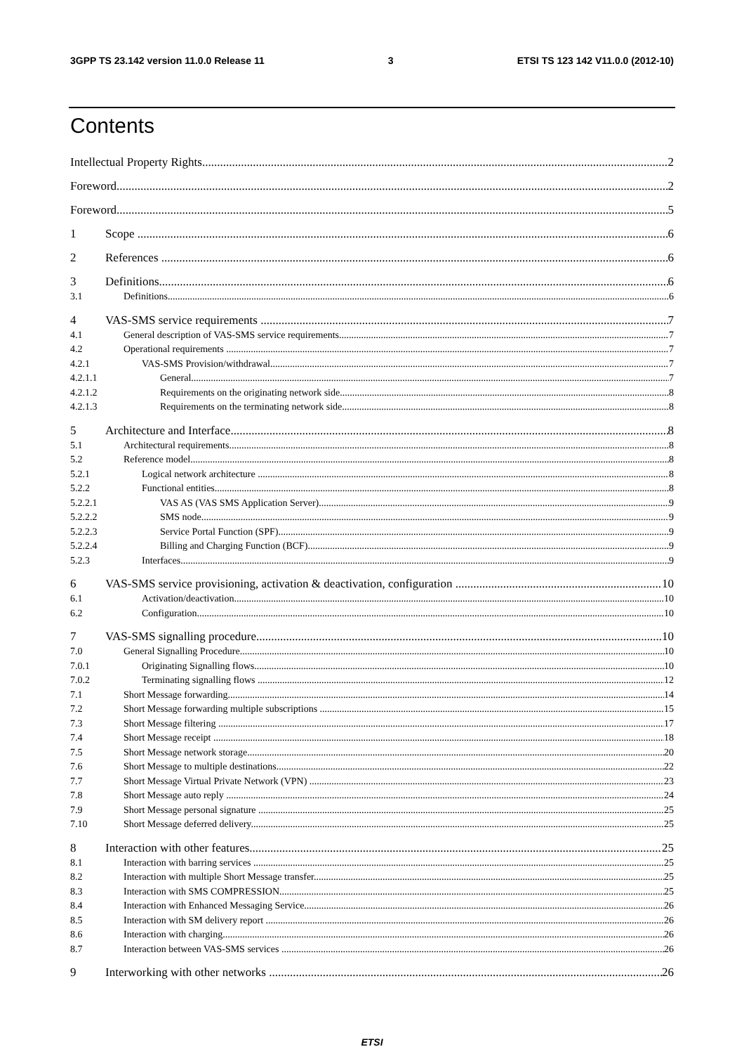3GPP TS 23.142 version 11.0.0 Release 11 3 ETSI TS 123 142 V11.0.0 (2012-10)
Contents
Intellectual Property Rights 2
Foreword 2
Foreword 5
1 Scope 6
2 References 6
3 Definitions 6
3.1 Definitions 6
4 VAS-SMS service requirements 7
4.1 General description of VAS-SMS service requirements 7
4.2 Operational requirements 7
4.2.1 VAS-SMS Provision/withdrawal 7
4.2.1.1 General 7
4.2.1.2 Requirements on the originating network side 8
4.2.1.3 Requirements on the terminating network side 8
5 Architecture and Interface 8
5.1 Architectural requirements 8
5.2 Reference model 8
5.2.1 Logical network architecture 8
5.2.2 Functional entities 8
5.2.2.1 VAS AS (VAS SMS Application Server) 9
5.2.2.2 SMS node 9
5.2.2.3 Service Portal Function (SPF) 9
5.2.2.4 Billing and Charging Function (BCF) 9
5.2.3 Interfaces 9
6 VAS-SMS service provisioning, activation & deactivation, configuration 10
6.1 Activation/deactivation 10
6.2 Configuration 10
7 VAS-SMS signalling procedure 10
7.0 General Signalling Procedure 10
7.0.1 Originating Signalling flows 10
7.0.2 Terminating signalling flows 12
7.1 Short Message forwarding 14
7.2 Short Message forwarding multiple subscriptions 15
7.3 Short Message filtering 17
7.4 Short Message receipt 18
7.5 Short Message network storage 20
7.6 Short Message to multiple destinations 22
7.7 Short Message Virtual Private Network (VPN) 23
7.8 Short Message auto reply 24
7.9 Short Message personal signature 25
7.10 Short Message deferred delivery 25
8 Interaction with other features 25
8.1 Interaction with barring services 25
8.2 Interaction with multiple Short Message transfer 25
8.3 Interaction with SMS COMPRESSION 25
8.4 Interaction with Enhanced Messaging Service 26
8.5 Interaction with SM delivery report 26
8.6 Interaction with charging 26
8.7 Interaction between VAS-SMS services 26
9 Interworking with other networks 26
ETSI